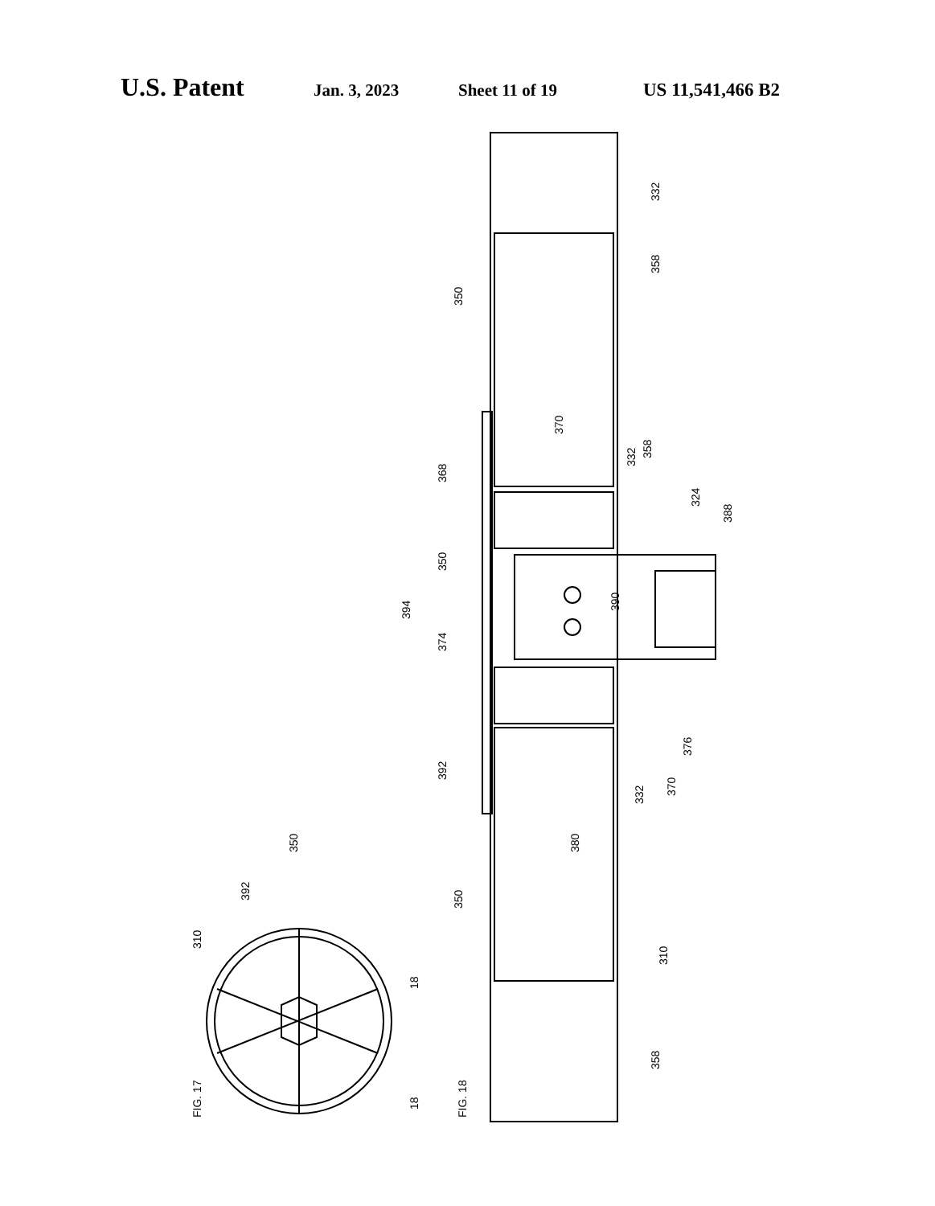U.S. Patent Jan. 3, 2023 Sheet 11 of 19 US 11,541,466 B2
FIG. 17
FIG. 18
18
18
310
392
350
350
350
368
350
394
374
392
380
370
390
332
358
332
358
324
388
376
370
332
310
358